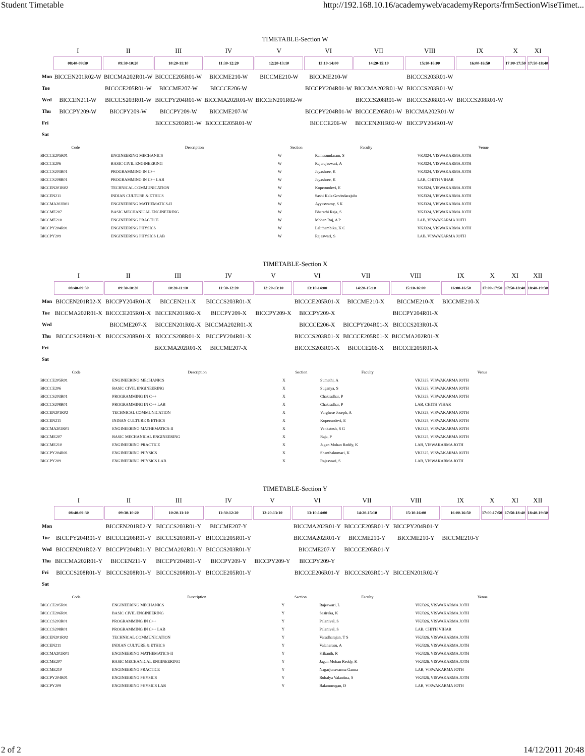Student Timetable http://192.168.10.16/academyweb/academyReports/frmSectionWiseTimet...
TIMETABLE-Section W
| | I | II | III | IV | V | VI | VII | VIII | IX | X | XI |
| --- | --- | --- | --- | --- | --- | --- | --- | --- | --- | --- | --- |
| | 08:40-09:30 | 09:30-10:20 | 10:20-11:10 | 11:30-12:20 | 12:20-13:10 | 13:10-14:00 | 14:20-15:10 | 15:10-16:00 | 16:00-16:50 | 17:00-17:50 | 17:50-18:40 |
| Mon | BICCEN201R02-W | BICCMA202R01-W | BICCCE205R01-W | BICCME210-W | BICCME210-W | BICCME210-W | | BICCCS203R01-W | | | |
| Tue | | BICCCE205R01-W | BICCME207-W | BICCCE206-W | | BICCPY204R01-W | BICCMA202R01-W | BICCCS203R01-W | | | |
| Wed | BICCEN211-W | BICCCS203R01-W | BICCPY204R01-W | BICCMA202R01-W | BICCEN201R02-W | | BICCCS208R01-W | BICCCS208R01-W | BICCCS208R01-W | | |
| Thu | BICCPY209-W | BICCPY209-W | BICCPY209-W | BICCME207-W | | BICCPY204R01-W | BICCCE205R01-W | BICCMA202R01-W | | | |
| Fri | | | BICCCS203R01-W | BICCCE205R01-W | | BICCCE206-W | BICCEN201R02-W | BICCPY204R01-W | | | |
| Sat | | | | | | | | | | | |
| Code | Description | Section | Faculty | Venue |
| --- | --- | --- | --- | --- |
| BICCCE205R01 | ENGINEERING MECHANICS | W | Ramasundaram, S | VKJ324, VISWAKARMA JOTH |
| BICCCE206 | BASIC CIVIL ENGINEERING | W | Rajarajeswari, A | VKJ324, VISWAKARMA JOTH |
| BICCCS203R01 | PROGRAMMING IN C++ | W | Jayashree, K | VKJ324, VISWAKARMA JOTH |
| BICCCS208R01 | PROGRAMMING IN C++ LAB | W | Jayashree, K | LAB, CHITH VIHAR |
| BICCEN201R02 | TECHNICAL COMMUNICATION | W | Koperundevi, E | VKJ324, VISWAKARMA JOTH |
| BICCEN211 | INDIAN CULTURE & ETHICS | W | Sashi Kala Govindarajulu | VKJ324, VISWAKARMA JOTH |
| BICCMA202R01 | ENGINEERING MATHEMATICS-II | W | Ayyaswamy, S K | VKJ324, VISWAKARMA JOTH |
| BICCME207 | BASIC MECHANICAL ENGINEERING | W | Bharathi Raja, S | VKJ324, VISWAKARMA JOTH |
| BICCME210 | ENGINEERING PRACTICE | W | Mohan Raj, A P | LAB, VISWAKARMA JOTH |
| BICCPY204R01 | ENGINEERING PHYSICS | W | Lalithambika, K C | VKJ324, VISWAKARMA JOTH |
| BICCPY209 | ENGINEERING PHYSICS LAB | W | Rajeswari, S | LAB, VISWAKARMA JOTH |
TIMETABLE-Section X
| | I | II | III | IV | V | VI | VII | VIII | IX | X | XI | XII |
| --- | --- | --- | --- | --- | --- | --- | --- | --- | --- | --- | --- | --- |
| | 08:40-09:30 | 09:30-10:20 | 10:20-11:10 | 11:30-12:20 | 12:20-13:10 | 13:10-14:00 | 14:20-15:10 | 15:10-16:00 | 16:00-16:50 | 17:00-17:50 | 17:50-18:40 | 18:40-19:30 |
| Mon | BICCEN201R02-X | BICCPY204R01-X | BICCEN211-X | BICCCS203R01-X | | BICCCE205R01-X | BICCME210-X | BICCME210-X | BICCME210-X | | | |
| Tue | BICCMA202R01-X | BICCCE205R01-X | BICCEN201R02-X | BICCPY209-X | BICCPY209-X | BICCPY209-X | | BICCPY204R01-X | | | | |
| Wed | | BICCME207-X | BICCEN201R02-X | BICCMA202R01-X | | BICCCE206-X | BICCPY204R01-X | BICCCS203R01-X | | | | |
| Thu | BICCCS208R01-X | BICCCS208R01-X | BICCCS208R01-X | BICCPY204R01-X | | BICCCS203R01-X | BICCCE205R01-X | BICCMA202R01-X | | | | |
| Fri | | | BICCMA202R01-X | BICCME207-X | | BICCCS203R01-X | BICCCE206-X | BICCCE205R01-X | | | | |
| Sat | | | | | | | | | | | | |
| Code | Description | Section | Faculty | Venue |
| --- | --- | --- | --- | --- |
| BICCCE205R01 | ENGINEERING MECHANICS | X | Sumathi, A | VKJ325, VISWAKARMA JOTH |
| BICCCE206 | BASIC CIVIL ENGINEERING | X | Suganya, S | VKJ325, VISWAKARMA JOTH |
| BICCCS203R01 | PROGRAMMING IN C++ | X | Chakradhar, P | VKJ325, VISWAKARMA JOTH |
| BICCCS208R01 | PROGRAMMING IN C++ LAB | X | Chakradhar, P | LAB, CHITH VIHAR |
| BICCEN201R02 | TECHNICAL COMMUNICATION | X | Varghese Joseph, A | VKJ325, VISWAKARMA JOTH |
| BICCEN211 | INDIAN CULTURE & ETHICS | X | Koperundevi, E | VKJ325, VISWAKARMA JOTH |
| BICCMA202R01 | ENGINEERING MATHEMATICS-II | X | Venkatesh, S G | VKJ325, VISWAKARMA JOTH |
| BICCME207 | BASIC MECHANICAL ENGINEERING | X | Raja, P | VKJ325, VISWAKARMA JOTH |
| BICCME210 | ENGINEERING PRACTICE | X | Jagan Mohan Reddy, K | LAB, VISWAKARMA JOTH |
| BICCPY204R01 | ENGINEERING PHYSICS | X | Shanthakumari, K | VKJ325, VISWAKARMA JOTH |
| BICCPY209 | ENGINEERING PHYSICS LAB | X | Rajeswari, S | LAB, VISWAKARMA JOTH |
TIMETABLE-Section Y
| | I | II | III | IV | V | VI | VII | VIII | IX | X | XI | XII |
| --- | --- | --- | --- | --- | --- | --- | --- | --- | --- | --- | --- | --- |
| | 08:40-09:30 | 09:30-10:20 | 10:20-11:10 | 11:30-12:20 | 12:20-13:10 | 13:10-14:00 | 14:20-15:10 | 15:10-16:00 | 16:00-16:50 | 17:00-17:50 | 17:50-18:40 | 18:40-19:30 |
| Mon | | BICCEN201R02-Y | BICCCS203R01-Y | BICCME207-Y | | BICCMA202R01-Y | BICCCE205R01-Y | BICCPY204R01-Y | | | | |
| Tue | BICCPY204R01-Y | BICCCE206R01-Y | BICCCS203R01-Y | BICCCE205R01-Y | | BICCMA202R01-Y | BICCME210-Y | BICCME210-Y | BICCME210-Y | | | |
| Wed | BICCEN201R02-Y | BICCPY204R01-Y | BICCMA202R01-Y | BICCCS203R01-Y | | BICCME207-Y | BICCCE205R01-Y | | | | | |
| Thu | BICCMA202R01-Y | BICCEN211-Y | BICCPY204R01-Y | BICCPY209-Y | BICCPY209-Y | BICCPY209-Y | | | | | | |
| Fri | BICCCS208R01-Y | BICCCS208R01-Y | BICCCS208R01-Y | BICCCE205R01-Y | | BICCCE206R01-Y | BICCCS203R01-Y | BICCEN201R02-Y | | | | |
| Sat | | | | | | | | | | | | |
| Code | Description | Section | Faculty | Venue |
| --- | --- | --- | --- | --- |
| BICCCE205R01 | ENGINEERING MECHANICS | Y | Rajeswari, L | VKJ326, VISWAKARMA JOTH |
| BICCCE206R01 | BASIC CIVIL ENGINEERING | Y | Sasireka, K | VKJ326, VISWAKARMA JOTH |
| BICCCS203R01 | PROGRAMMING IN C++ | Y | Palanivel, S | VKJ326, VISWAKARMA JOTH |
| BICCCS208R01 | PROGRAMMING IN C++ LAB | Y | Palanivel, S | LAB, CHITH VIHAR |
| BICCEN201R02 | TECHNICAL COMMUNICATION | Y | Varadharajan, T S | VKJ326, VISWAKARMA JOTH |
| BICCEN211 | INDIAN CULTURE & ETHICS | Y | Valanarasu, A | VKJ326, VISWAKARMA JOTH |
| BICCMA202R01 | ENGINEERING MATHEMATICS-II | Y | Srikanth, R | VKJ326, VISWAKARMA JOTH |
| BICCME207 | BASIC MECHANICAL ENGINEERING | Y | Jagan Mohan Reddy, K | VKJ326, VISWAKARMA JOTH |
| BICCME210 | ENGINEERING PRACTICE | Y | Nagarjunavarma Ganna | LAB, VISWAKARMA JOTH |
| BICCPY204R01 | ENGINEERING PHYSICS | Y | Ruhalya Valantina, S | VKJ326, VISWAKARMA JOTH |
| BICCPY209 | ENGINEERING PHYSICS LAB | Y | Balamurugan, D | LAB, VISWAKARMA JOTH |
2 of 2 14/12/2011 20:48